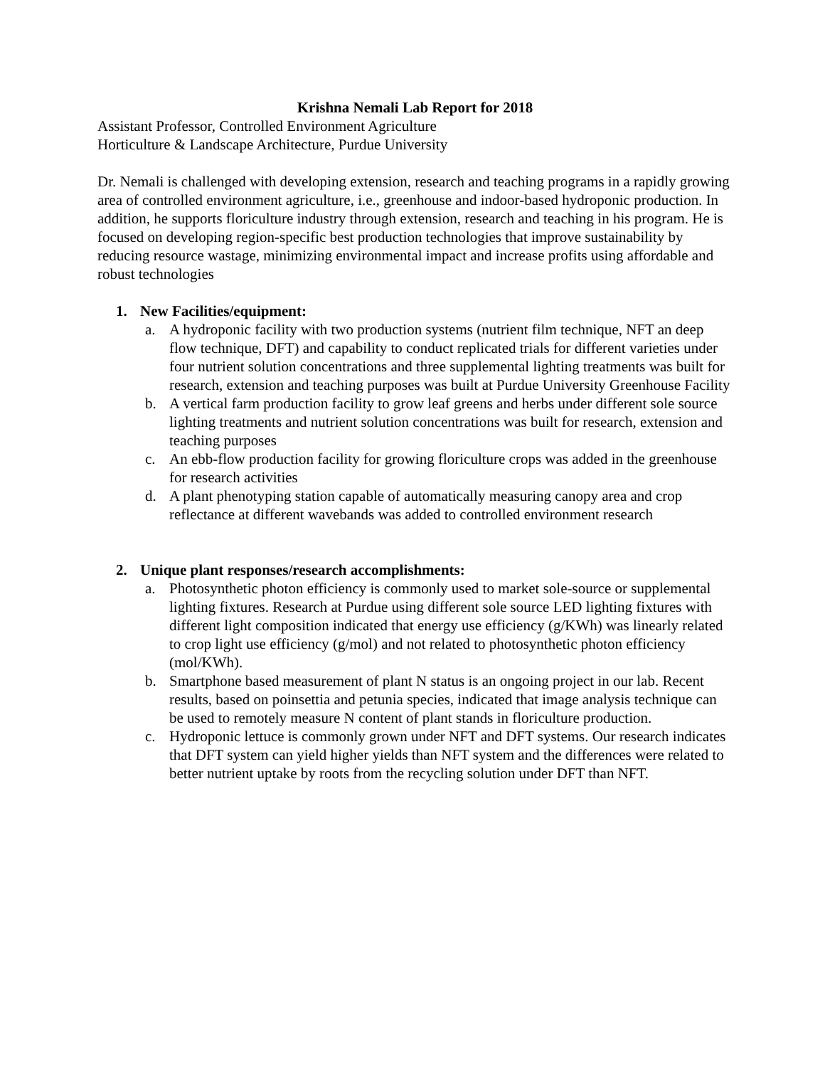Krishna Nemali Lab Report for 2018
Assistant Professor, Controlled Environment Agriculture
Horticulture & Landscape Architecture, Purdue University
Dr. Nemali is challenged with developing extension, research and teaching programs in a rapidly growing area of controlled environment agriculture, i.e., greenhouse and indoor-based hydroponic production. In addition, he supports floriculture industry through extension, research and teaching in his program. He is focused on developing region-specific best production technologies that improve sustainability by reducing resource wastage, minimizing environmental impact and increase profits using affordable and robust technologies
1. New Facilities/equipment:
a. A hydroponic facility with two production systems (nutrient film technique, NFT an deep flow technique, DFT) and capability to conduct replicated trials for different varieties under four nutrient solution concentrations and three supplemental lighting treatments was built for research, extension and teaching purposes was built at Purdue University Greenhouse Facility
b. A vertical farm production facility to grow leaf greens and herbs under different sole source lighting treatments and nutrient solution concentrations was built for research, extension and teaching purposes
c. An ebb-flow production facility for growing floriculture crops was added in the greenhouse for research activities
d. A plant phenotyping station capable of automatically measuring canopy area and crop reflectance at different wavebands was added to controlled environment research
2. Unique plant responses/research accomplishments:
a. Photosynthetic photon efficiency is commonly used to market sole-source or supplemental lighting fixtures. Research at Purdue using different sole source LED lighting fixtures with different light composition indicated that energy use efficiency (g/KWh) was linearly related to crop light use efficiency (g/mol) and not related to photosynthetic photon efficiency (mol/KWh).
b. Smartphone based measurement of plant N status is an ongoing project in our lab. Recent results, based on poinsettia and petunia species, indicated that image analysis technique can be used to remotely measure N content of plant stands in floriculture production.
c. Hydroponic lettuce is commonly grown under NFT and DFT systems. Our research indicates that DFT system can yield higher yields than NFT system and the differences were related to better nutrient uptake by roots from the recycling solution under DFT than NFT.